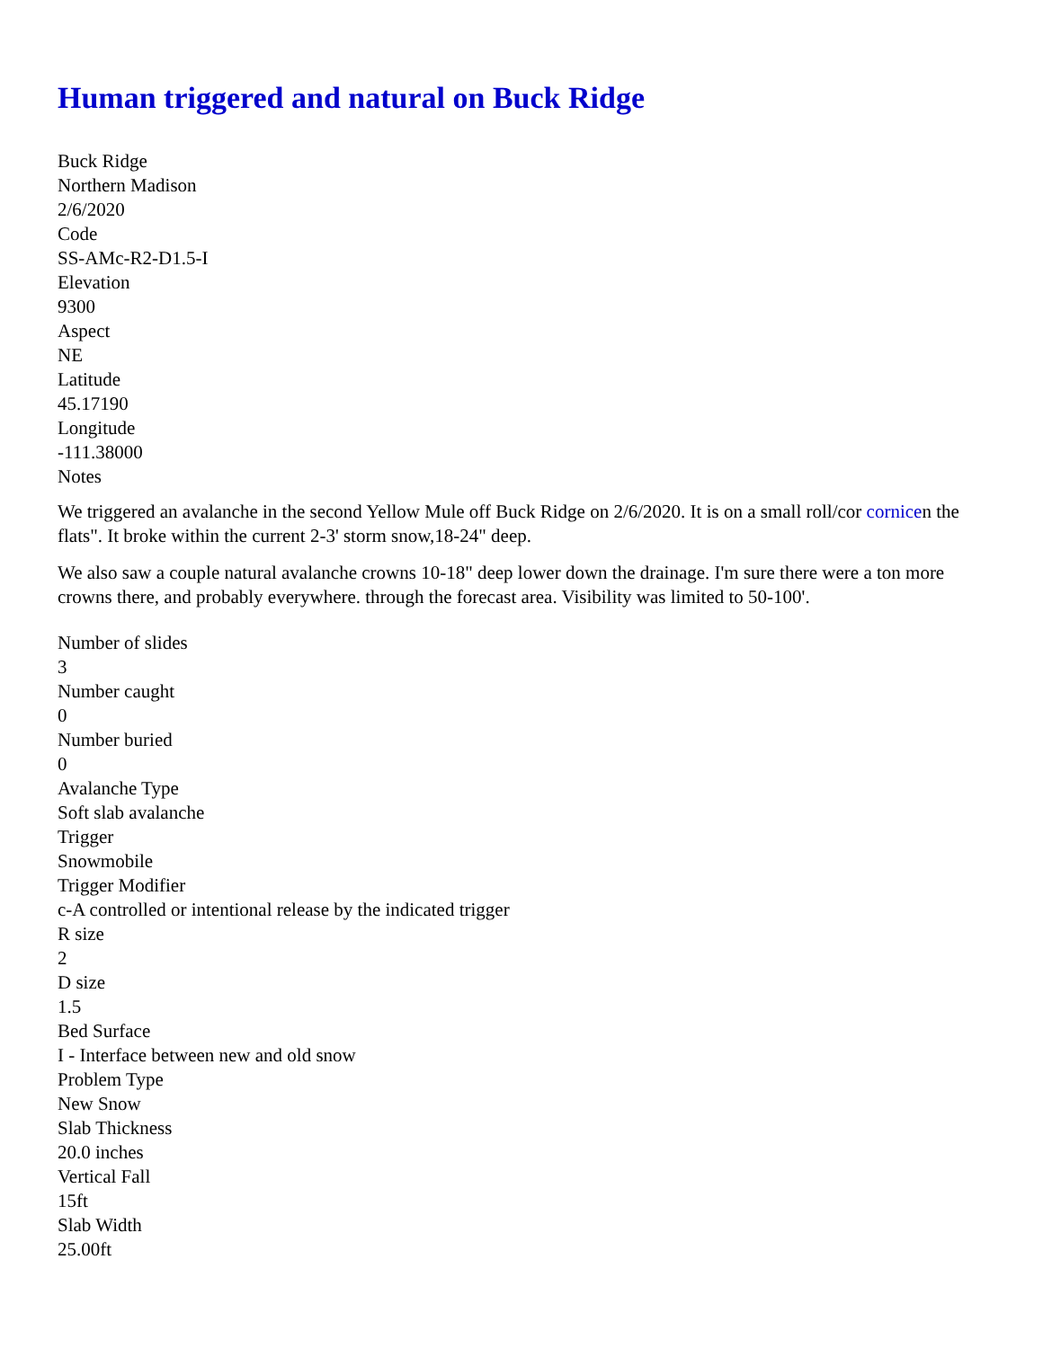Human triggered and natural on Buck Ridge
Buck Ridge
Northern Madison
2/6/2020
Code
SS-AMc-R2-D1.5-I
Elevation
9300
Aspect
NE
Latitude
45.17190
Longitude
-111.38000
Notes
We triggered an avalanche in the second Yellow Mule off Buck Ridge on 2/6/2020. It is on a small roll/cor cornicen the flats". It broke within the current 2-3' storm snow,18-24" deep.
We also saw a couple natural avalanche crowns 10-18" deep lower down the drainage. I'm sure there were a ton more crowns there, and probably everywhere. through the forecast area. Visibility was limited to 50-100'.
Number of slides
3
Number caught
0
Number buried
0
Avalanche Type
Soft slab avalanche
Trigger
Snowmobile
Trigger Modifier
c-A controlled or intentional release by the indicated trigger
R size
2
D size
1.5
Bed Surface
I - Interface between new and old snow
Problem Type
New Snow
Slab Thickness
20.0 inches
Vertical Fall
15ft
Slab Width
25.00ft